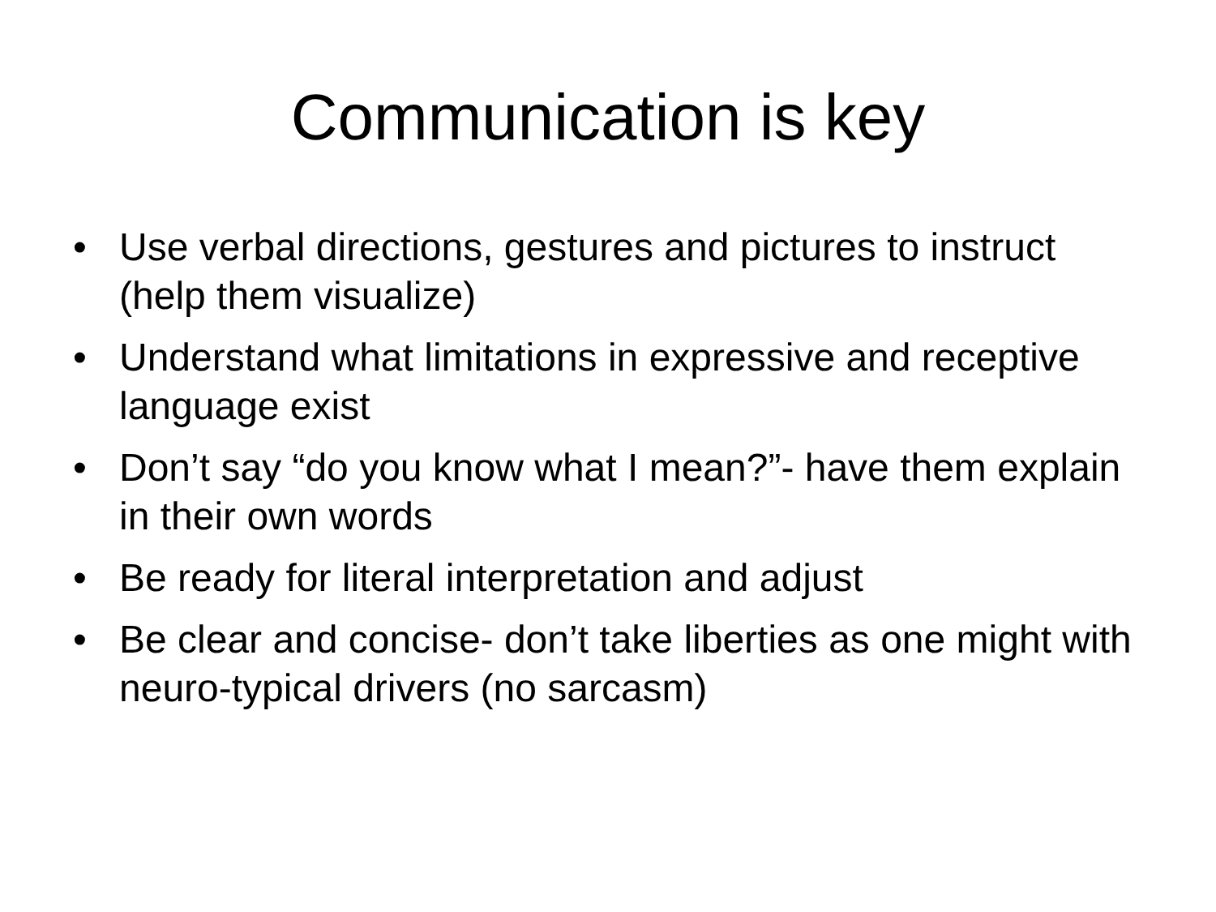Communication is key
• Use verbal directions, gestures and pictures to instruct (help them visualize)
• Understand what limitations in expressive and receptive language exist
• Don’t say “do you know what I mean?”- have them explain in their own words
• Be ready for literal interpretation and adjust
• Be clear and concise- don’t take liberties as one might with neuro-typical drivers (no sarcasm)